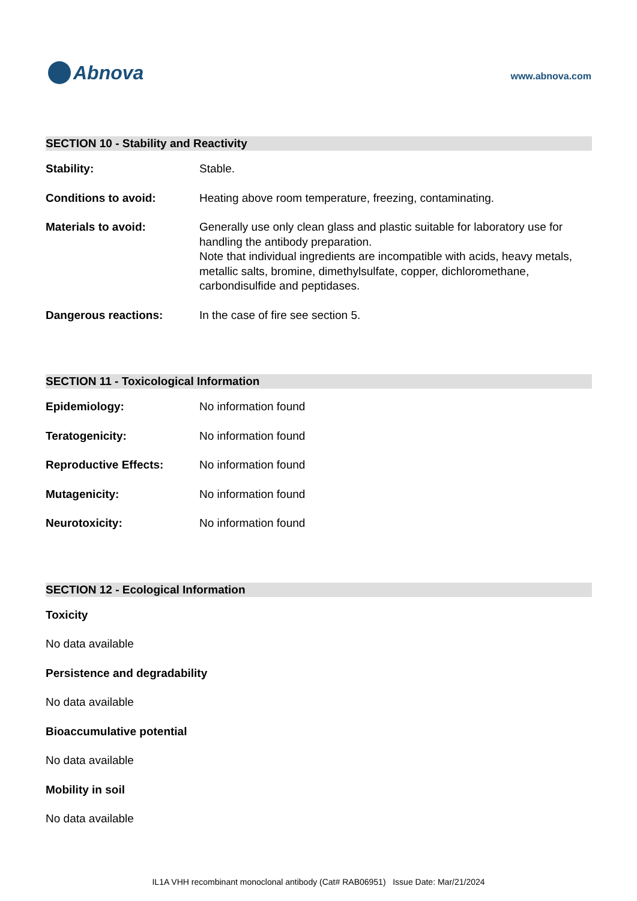Abnova
www.abnova.com
SECTION 10 - Stability and Reactivity
Stability: Stable.
Conditions to avoid: Heating above room temperature, freezing, contaminating.
Materials to avoid: Generally use only clean glass and plastic suitable for laboratory use for handling the antibody preparation.
Note that individual ingredients are incompatible with acids, heavy metals, metallic salts, bromine, dimethylsulfate, copper, dichloromethane, carbondisulfide and peptidases.
Dangerous reactions: In the case of fire see section 5.
SECTION 11 - Toxicological Information
Epidemiology: No information found
Teratogenicity: No information found
Reproductive Effects: No information found
Mutagenicity: No information found
Neurotoxicity: No information found
SECTION 12 - Ecological Information
Toxicity
No data available
Persistence and degradability
No data available
Bioaccumulative potential
No data available
Mobility in soil
No data available
IL1A VHH recombinant monoclonal antibody (Cat# RAB06951) Issue Date: Mar/21/2024